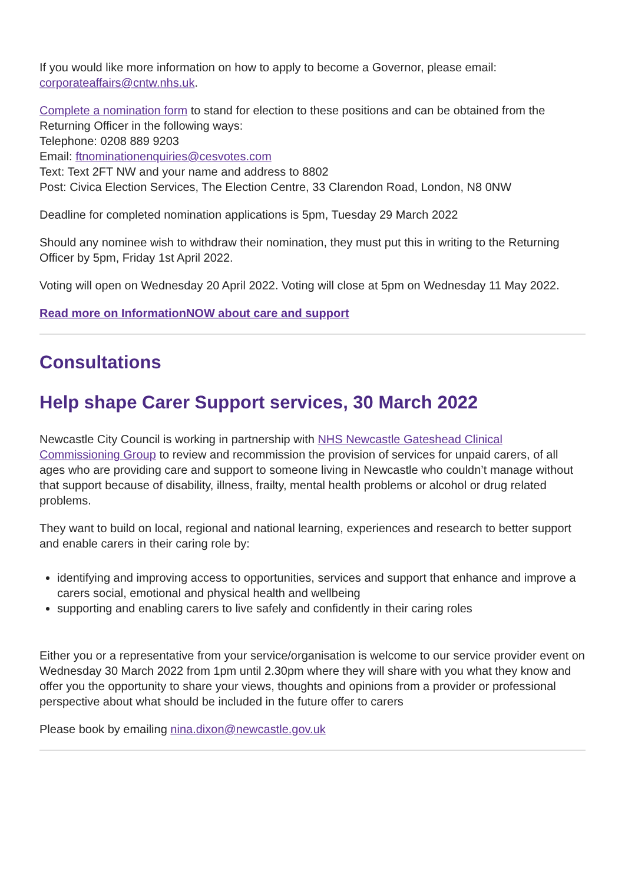If you would like more information on how to apply to become a Governor, please email: corporateaffairs@cntw.nhs.uk.
Complete a nomination form to stand for election to these positions and can be obtained from the Returning Officer in the following ways:
Telephone: 0208 889 9203
Email: ftnominationenquiries@cesvotes.com
Text: Text 2FT NW and your name and address to 8802
Post: Civica Election Services, The Election Centre, 33 Clarendon Road, London, N8 0NW
Deadline for completed nomination applications is 5pm, Tuesday 29 March 2022
Should any nominee wish to withdraw their nomination, they must put this in writing to the Returning Officer by 5pm, Friday 1st April 2022.
Voting will open on Wednesday 20 April 2022. Voting will close at 5pm on Wednesday 11 May 2022.
Read more on InformationNOW about care and support
Consultations
Help shape Carer Support services, 30 March 2022
Newcastle City Council is working in partnership with NHS Newcastle Gateshead Clinical Commissioning Group to review and recommission the provision of services for unpaid carers, of all ages who are providing care and support to someone living in Newcastle who couldn’t manage without that support because of disability, illness, frailty, mental health problems or alcohol or drug related problems.
They want to build on local, regional and national learning, experiences and research to better support and enable carers in their caring role by:
identifying and improving access to opportunities, services and support that enhance and improve a carers social, emotional and physical health and wellbeing
supporting and enabling carers to live safely and confidently in their caring roles
Either you or a representative from your service/organisation is welcome to our service provider event on Wednesday 30 March 2022 from 1pm until 2.30pm where they will share with you what they know and offer you the opportunity to share your views, thoughts and opinions from a provider or professional perspective about what should be included in the future offer to carers
Please book by emailing nina.dixon@newcastle.gov.uk